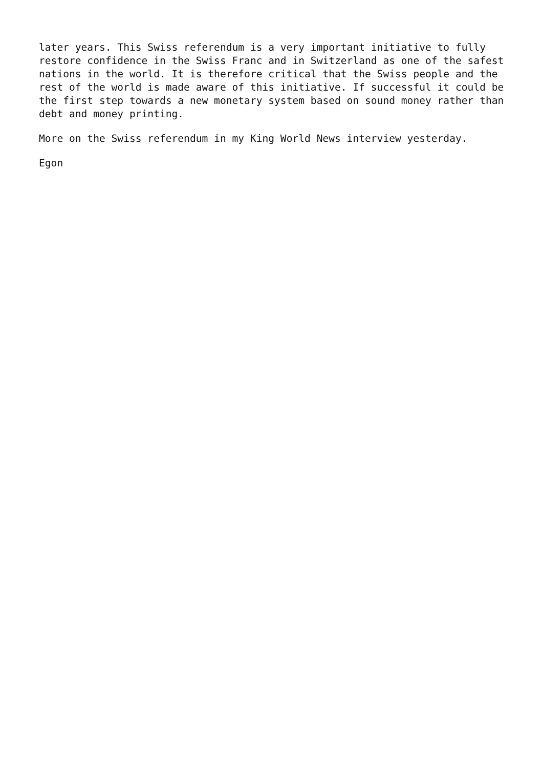later years. This Swiss referendum is a very important initiative to fully restore confidence in the Swiss Franc and in Switzerland as one of the safest nations in the world. It is therefore critical that the Swiss people and the rest of the world is made aware of this initiative. If successful it could be the first step towards a new monetary system based on sound money rather than debt and money printing.
More on the Swiss referendum in my King World News interview yesterday.
Egon